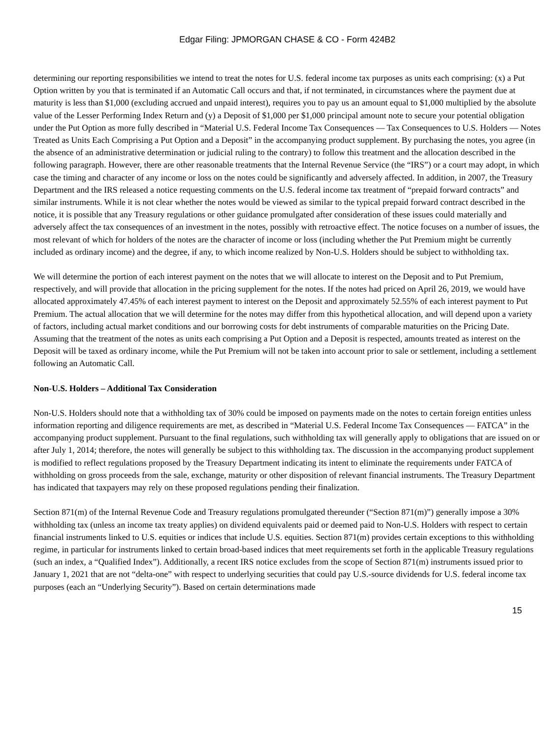Edgar Filing: JPMORGAN CHASE & CO - Form 424B2
determining our reporting responsibilities we intend to treat the notes for U.S. federal income tax purposes as units each comprising: (x) a Put Option written by you that is terminated if an Automatic Call occurs and that, if not terminated, in circumstances where the payment due at maturity is less than $1,000 (excluding accrued and unpaid interest), requires you to pay us an amount equal to $1,000 multiplied by the absolute value of the Lesser Performing Index Return and (y) a Deposit of $1,000 per $1,000 principal amount note to secure your potential obligation under the Put Option as more fully described in “Material U.S. Federal Income Tax Consequences — Tax Consequences to U.S. Holders — Notes Treated as Units Each Comprising a Put Option and a Deposit” in the accompanying product supplement. By purchasing the notes, you agree (in the absence of an administrative determination or judicial ruling to the contrary) to follow this treatment and the allocation described in the following paragraph. However, there are other reasonable treatments that the Internal Revenue Service (the “IRS”) or a court may adopt, in which case the timing and character of any income or loss on the notes could be significantly and adversely affected. In addition, in 2007, the Treasury Department and the IRS released a notice requesting comments on the U.S. federal income tax treatment of “prepaid forward contracts” and similar instruments. While it is not clear whether the notes would be viewed as similar to the typical prepaid forward contract described in the notice, it is possible that any Treasury regulations or other guidance promulgated after consideration of these issues could materially and adversely affect the tax consequences of an investment in the notes, possibly with retroactive effect. The notice focuses on a number of issues, the most relevant of which for holders of the notes are the character of income or loss (including whether the Put Premium might be currently included as ordinary income) and the degree, if any, to which income realized by Non-U.S. Holders should be subject to withholding tax.
We will determine the portion of each interest payment on the notes that we will allocate to interest on the Deposit and to Put Premium, respectively, and will provide that allocation in the pricing supplement for the notes. If the notes had priced on April 26, 2019, we would have allocated approximately 47.45% of each interest payment to interest on the Deposit and approximately 52.55% of each interest payment to Put Premium. The actual allocation that we will determine for the notes may differ from this hypothetical allocation, and will depend upon a variety of factors, including actual market conditions and our borrowing costs for debt instruments of comparable maturities on the Pricing Date. Assuming that the treatment of the notes as units each comprising a Put Option and a Deposit is respected, amounts treated as interest on the Deposit will be taxed as ordinary income, while the Put Premium will not be taken into account prior to sale or settlement, including a settlement following an Automatic Call.
Non-U.S. Holders – Additional Tax Consideration
Non-U.S. Holders should note that a withholding tax of 30% could be imposed on payments made on the notes to certain foreign entities unless information reporting and diligence requirements are met, as described in “Material U.S. Federal Income Tax Consequences — FATCA” in the accompanying product supplement. Pursuant to the final regulations, such withholding tax will generally apply to obligations that are issued on or after July 1, 2014; therefore, the notes will generally be subject to this withholding tax. The discussion in the accompanying product supplement is modified to reflect regulations proposed by the Treasury Department indicating its intent to eliminate the requirements under FATCA of withholding on gross proceeds from the sale, exchange, maturity or other disposition of relevant financial instruments. The Treasury Department has indicated that taxpayers may rely on these proposed regulations pending their finalization.
Section 871(m) of the Internal Revenue Code and Treasury regulations promulgated thereunder (“Section 871(m)”) generally impose a 30% withholding tax (unless an income tax treaty applies) on dividend equivalents paid or deemed paid to Non-U.S. Holders with respect to certain financial instruments linked to U.S. equities or indices that include U.S. equities. Section 871(m) provides certain exceptions to this withholding regime, in particular for instruments linked to certain broad-based indices that meet requirements set forth in the applicable Treasury regulations (such an index, a “Qualified Index”). Additionally, a recent IRS notice excludes from the scope of Section 871(m) instruments issued prior to January 1, 2021 that are not “delta-one” with respect to underlying securities that could pay U.S.-source dividends for U.S. federal income tax purposes (each an “Underlying Security”). Based on certain determinations made
15